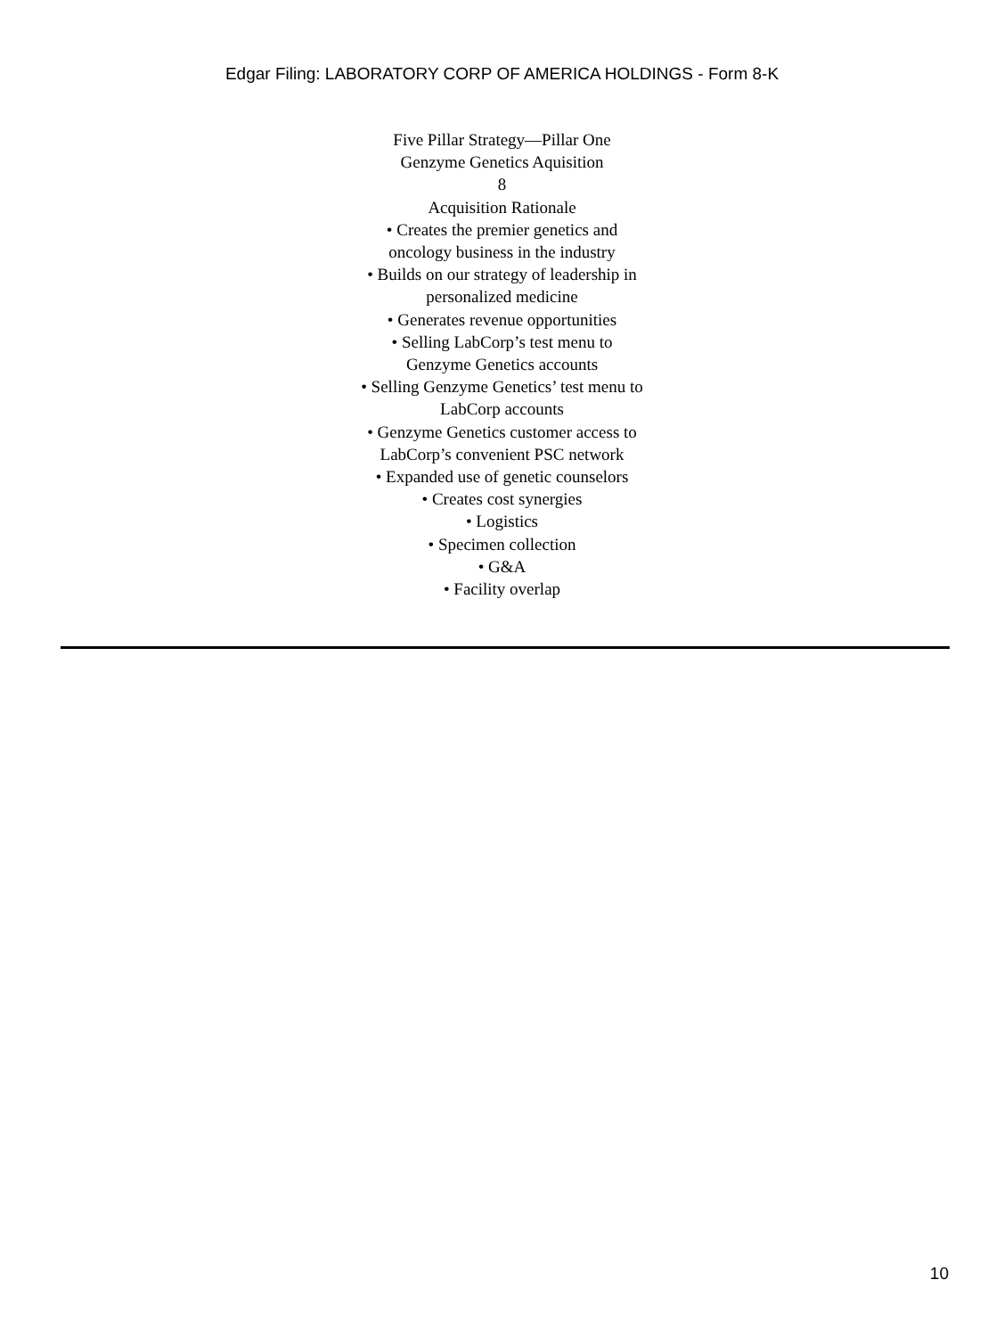Edgar Filing: LABORATORY CORP OF AMERICA HOLDINGS - Form 8-K
Five Pillar Strategy—Pillar One
Genzyme Genetics Aquisition
8
Acquisition Rationale
• Creates the premier genetics and
oncology business in the industry
• Builds on our strategy of leadership in
personalized medicine
• Generates revenue opportunities
• Selling LabCorp’s test menu to
Genzyme Genetics accounts
• Selling Genzyme Genetics’ test menu to
LabCorp accounts
• Genzyme Genetics customer access to
LabCorp’s convenient PSC network
• Expanded use of genetic counselors
• Creates cost synergies
• Logistics
• Specimen collection
• G&A
• Facility overlap
10